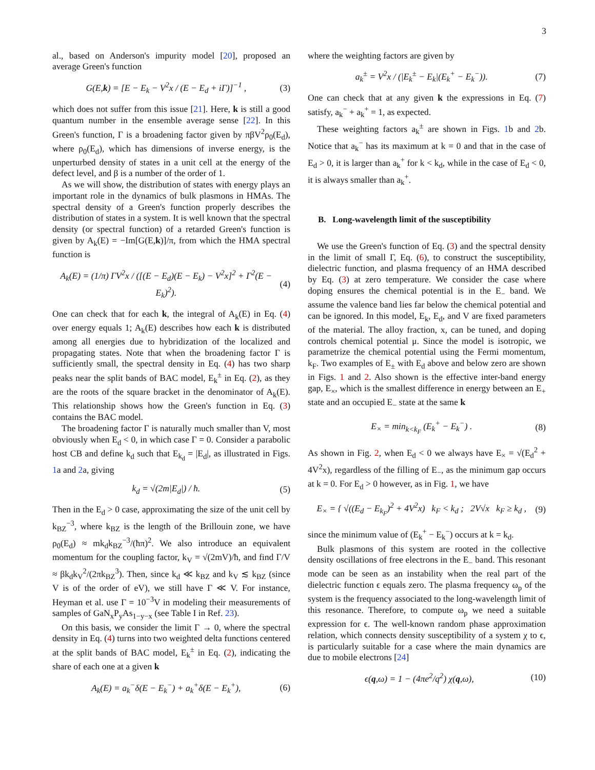3
al., based on Anderson's impurity model [20], proposed an average Green's function
G(E,k) = [E − E<sub>k</sub> − V<sup>2</sup>x / (E − E<sub>d</sub> + iΓ)]<sup>−1</sup> , (3)
which does not suffer from this issue [21]. Here, k is still a good quantum number in the ensemble average sense [22]. In this Green's function, Γ is a broadening factor given by πβV<sup>2</sup>ρ<sub>0</sub>(E<sub>d</sub>), where ρ<sub>0</sub>(E<sub>d</sub>), which has dimensions of inverse energy, is the unperturbed density of states in a unit cell at the energy of the defect level, and β is a number of the order of 1.
As we will show, the distribution of states with energy plays an important role in the dynamics of bulk plasmons in HMAs. The spectral density of a Green's function properly describes the distribution of states in a system. It is well known that the spectral density (or spectral function) of a retarded Green's function is given by A<sub>k</sub>(E) = −Im[G(E,k)]/π, from which the HMA spectral function is
A<sub>k</sub>(E) = (1/π) ΓV<sup>2</sup>x / ([(E − E<sub>d</sub>)(E − E<sub>k</sub>) − V<sup>2</sup>x]<sup>2</sup> + Γ<sup>2</sup>(E − E<sub>k</sub>)<sup>2</sup>). (4)
One can check that for each k, the integral of A<sub>k</sub>(E) in Eq. (4) over energy equals 1; A<sub>k</sub>(E) describes how each k is distributed among all energies due to hybridization of the localized and propagating states. Note that when the broadening factor Γ is sufficiently small, the spectral density in Eq. (4) has two sharp peaks near the split bands of BAC model, E<sub>k</sub><sup>±</sup> in Eq. (2), as they are the roots of the square bracket in the denominator of A<sub>k</sub>(E). This relationship shows how the Green's function in Eq. (3) contains the BAC model.
The broadening factor Γ is naturally much smaller than V, most obviously when E<sub>d</sub> < 0, in which case Γ = 0. Consider a parabolic host CB and define k<sub>d</sub> such that E<sub>k<sub>d</sub></sub> = |E<sub>d</sub>|, as illustrated in Figs. 1a and 2a, giving
k<sub>d</sub> = √(2m|E<sub>d</sub>|) / ħ. (5)
Then in the E<sub>d</sub> > 0 case, approximating the size of the unit cell by k<sub>BZ</sub><sup>−3</sup>, where k<sub>BZ</sub> is the length of the Brillouin zone, we have ρ<sub>0</sub>(E<sub>d</sub>) ≈ mk<sub>d</sub>k<sub>BZ</sub><sup>−3</sup>/(ħπ)<sup>2</sup>. We also introduce an equivalent momentum for the coupling factor, k<sub>V</sub> = √(2mV)/ħ, and find Γ/V ≈ βk<sub>d</sub>k<sub>V</sub><sup>2</sup>/(2πk<sub>BZ</sub><sup>3</sup>). Then, since k<sub>d</sub> ≪ k<sub>BZ</sub> and k<sub>V</sub> ≲ k<sub>BZ</sub> (since V is of the order of eV), we still have Γ ≪ V. For instance, Heyman et al. use Γ = 10<sup>−3</sup>V in modeling their measurements of samples of GaN<sub>x</sub>P<sub>y</sub>As<sub>1−y−x</sub> (see Table I in Ref. 23).
On this basis, we consider the limit Γ → 0, where the spectral density in Eq. (4) turns into two weighted delta functions centered at the split bands of BAC model, E<sub>k</sub><sup>±</sup> in Eq. (2), indicating the share of each one at a given k
A<sub>k</sub>(E) = a<sub>k</sub><sup>−</sup>δ(E − E<sub>k</sub><sup>−</sup>) + a<sub>k</sub><sup>+</sup>δ(E − E<sub>k</sub><sup>+</sup>), (6)
where the weighting factors are given by
a<sub>k</sub><sup>±</sup> = V<sup>2</sup>x / (|E<sub>k</sub><sup>±</sup> − E<sub>k</sub>|(E<sub>k</sub><sup>+</sup> − E<sub>k</sub><sup>−</sup>)). (7)
One can check that at any given k the expressions in Eq. (7) satisfy, a<sub>k</sub><sup>−</sup> + a<sub>k</sub><sup>+</sup> = 1, as expected.
These weighting factors a<sub>k</sub><sup>±</sup> are shown in Figs. 1b and 2b. Notice that a<sub>k</sub><sup>−</sup> has its maximum at k = 0 and that in the case of E<sub>d</sub> > 0, it is larger than a<sub>k</sub><sup>+</sup> for k < k<sub>d</sub>, while in the case of E<sub>d</sub> < 0, it is always smaller than a<sub>k</sub><sup>+</sup>.
B. Long-wavelength limit of the susceptibility
We use the Green's function of Eq. (3) and the spectral density in the limit of small Γ, Eq. (6), to construct the susceptibility, dielectric function, and plasma frequency of an HMA described by Eq. (3) at zero temperature. We consider the case where doping ensures the chemical potential is in the E<sub>−</sub> band. We assume the valence band lies far below the chemical potential and can be ignored. In this model, E<sub>k</sub>, E<sub>d</sub>, and V are fixed parameters of the material. The alloy fraction, x, can be tuned, and doping controls chemical potential μ. Since the model is isotropic, we parametrize the chemical potential using the Fermi momentum, k<sub>F</sub>. Two examples of E<sub>±</sub> with E<sub>d</sub> above and below zero are shown in Figs. 1 and 2. Also shown is the effective inter-band energy gap, E<sub>×</sub>, which is the smallest difference in energy between an E<sub>+</sub> state and an occupied E<sub>−</sub> state at the same k
E<sub>×</sub> = min<sub>k<k<sub>F</sub></sub> (E<sub>k</sub><sup>+</sup> − E<sub>k</sub><sup>−</sup>) . (8)
As shown in Fig. 2, when E<sub>d</sub> < 0 we always have E<sub>×</sub> = √(E<sub>d</sub><sup>2</sup> + 4V<sup>2</sup>x), regardless of the filling of E<sub>−</sub>, as the minimum gap occurs at k = 0. For E<sub>d</sub> > 0 however, as in Fig. 1, we have
E<sub>×</sub> = { √((E<sub>d</sub> − E<sub>k<sub>F</sub></sub>)<sup>2</sup> + 4V<sup>2</sup>x) k<sub>F</sub> < k<sub>d</sub> ; 2V√x k<sub>F</sub> ≥ k<sub>d</sub> , (9)
since the minimum value of (E<sub>k</sub><sup>+</sup> − E<sub>k</sub><sup>−</sup>) occurs at k = k<sub>d</sub>.
Bulk plasmons of this system are rooted in the collective density oscillations of free electrons in the E<sub>−</sub> band. This resonant mode can be seen as an instability when the real part of the dielectric function ϵ equals zero. The plasma frequency ω<sub>p</sub> of the system is the frequency associated to the long-wavelength limit of this resonance. Therefore, to compute ω<sub>p</sub> we need a suitable expression for ϵ. The well-known random phase approximation relation, which connects density susceptibility of a system χ to ϵ, is particularly suitable for a case where the main dynamics are due to mobile electrons [24]
ϵ(q,ω) = 1 − (4πe<sup>2</sup>/q<sup>2</sup>) χ(q,ω), (10)